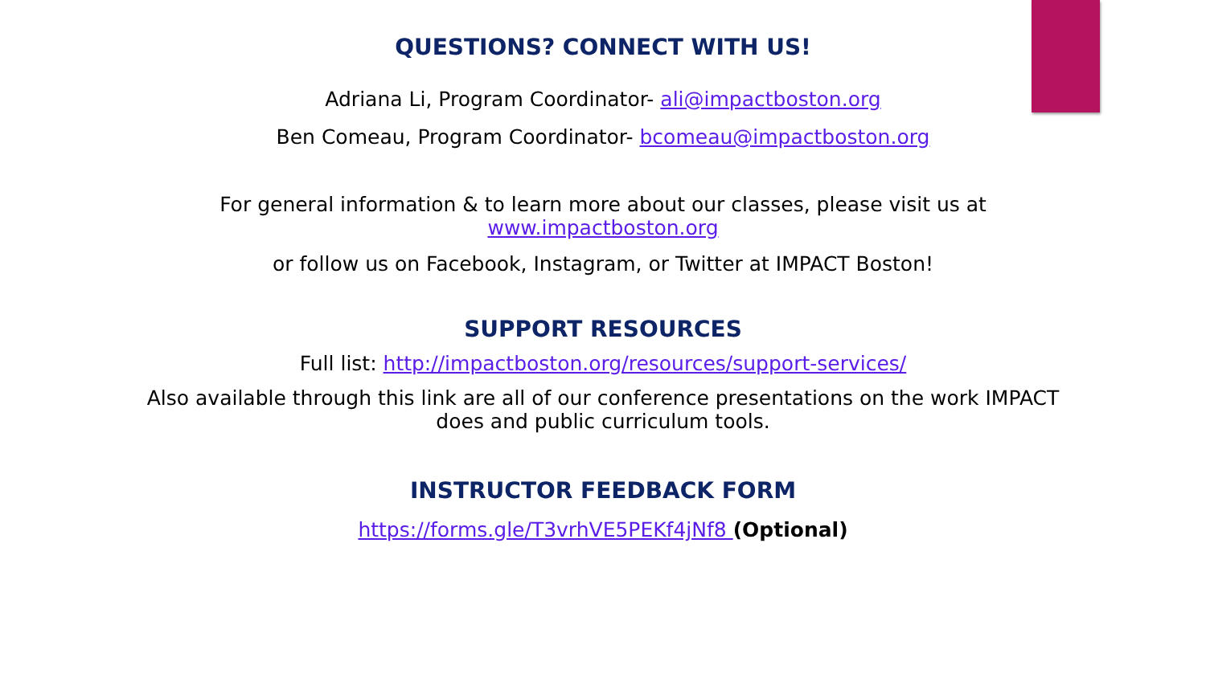QUESTIONS? CONNECT WITH US!
Adriana Li, Program Coordinator- ali@impactboston.org
Ben Comeau, Program Coordinator- bcomeau@impactboston.org
For general information & to learn more about our classes, please visit us at
www.impactboston.org
or follow us on Facebook, Instagram, or Twitter at IMPACT Boston!
SUPPORT RESOURCES
Full list: http://impactboston.org/resources/support-services/
Also available through this link are all of our conference presentations on the work IMPACT
does and public curriculum tools.
INSTRUCTOR FEEDBACK FORM
https://forms.gle/T3vrhVE5PEKf4jNf8 (Optional)